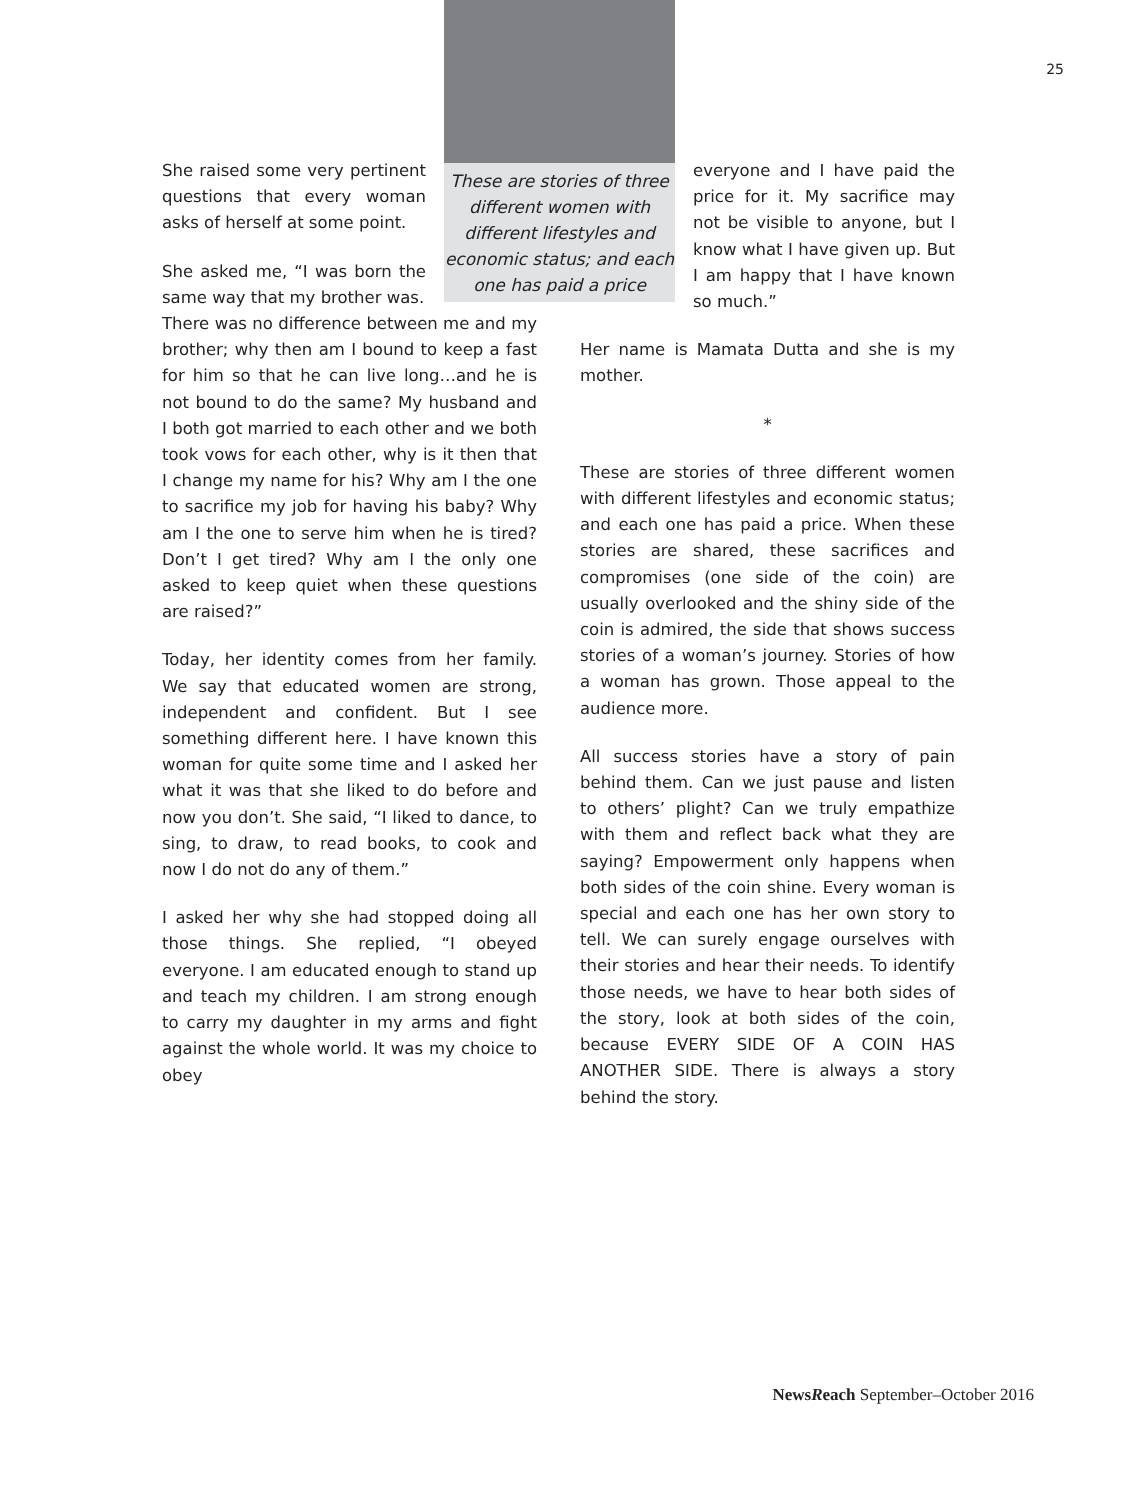25
She raised some very pertinent questions that every woman asks of herself at some point.
She asked me, “I was born the same way that my brother was.
There was no difference between me and my brother; why then am I bound to keep a fast for him so that he can live long…and he is not bound to do the same? My husband and I both got married to each other and we both took vows for each other, why is it then that I change my name for his? Why am I the one to sacrifice my job for having his baby? Why am I the one to serve him when he is tired? Don’t I get tired? Why am I the only one asked to keep quiet when these questions are raised?”
Today, her identity comes from her family. We say that educated women are strong, independent and confident. But I see something different here. I have known this woman for quite some time and I asked her what it was that she liked to do before and now you don’t. She said, “I liked to dance, to sing, to draw, to read books, to cook and now I do not do any of them.”
I asked her why she had stopped doing all those things. She replied, “I obeyed everyone. I am educated enough to stand up and teach my children. I am strong enough to carry my daughter in my arms and fight against the whole world. It was my choice to obey
These are stories of three different women with different lifestyles and economic status; and each one has paid a price
everyone and I have paid the price for it. My sacrifice may not be visible to anyone, but I know what I have given up. But I am happy that I have known so much.”
Her name is Mamata Dutta and she is my mother.
*
These are stories of three different women with different lifestyles and economic status; and each one has paid a price. When these stories are shared, these sacrifices and compromises (one side of the coin) are usually overlooked and the shiny side of the coin is admired, the side that shows success stories of a woman’s journey. Stories of how a woman has grown. Those appeal to the audience more.
All success stories have a story of pain behind them. Can we just pause and listen to others’ plight? Can we truly empathize with them and reflect back what they are saying? Empowerment only happens when both sides of the coin shine. Every woman is special and each one has her own story to tell. We can surely engage ourselves with their stories and hear their needs. To identify those needs, we have to hear both sides of the story, look at both sides of the coin, because EVERY SIDE OF A COIN HAS ANOTHER SIDE. There is always a story behind the story.
NewsReach September–October 2016